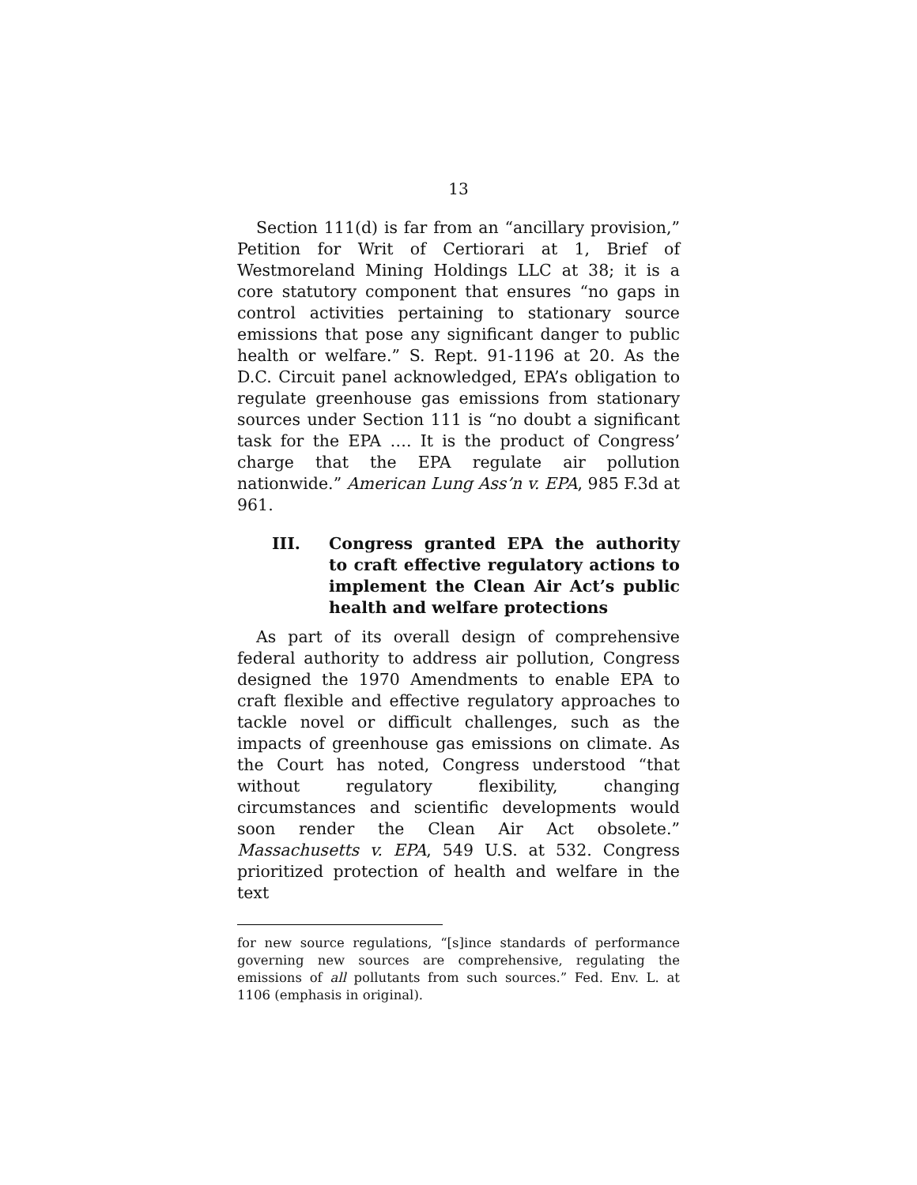13
Section 111(d) is far from an “ancillary provision,” Petition for Writ of Certiorari at 1, Brief of Westmoreland Mining Holdings LLC at 38; it is a core statutory component that ensures “no gaps in control activities pertaining to stationary source emissions that pose any significant danger to public health or welfare.” S. Rept. 91-1196 at 20. As the D.C. Circuit panel acknowledged, EPA’s obligation to regulate greenhouse gas emissions from stationary sources under Section 111 is “no doubt a significant task for the EPA …. It is the product of Congress’ charge that the EPA regulate air pollution nationwide.” American Lung Ass’n v. EPA, 985 F.3d at 961.
III. Congress granted EPA the authority to craft effective regulatory actions to implement the Clean Air Act’s public health and welfare protections
As part of its overall design of comprehensive federal authority to address air pollution, Congress designed the 1970 Amendments to enable EPA to craft flexible and effective regulatory approaches to tackle novel or difficult challenges, such as the impacts of greenhouse gas emissions on climate. As the Court has noted, Congress understood “that without regulatory flexibility, changing circumstances and scientific developments would soon render the Clean Air Act obsolete.” Massachusetts v. EPA, 549 U.S. at 532. Congress prioritized protection of health and welfare in the text
for new source regulations, “[s]ince standards of performance governing new sources are comprehensive, regulating the emissions of all pollutants from such sources.” Fed. Env. L. at 1106 (emphasis in original).